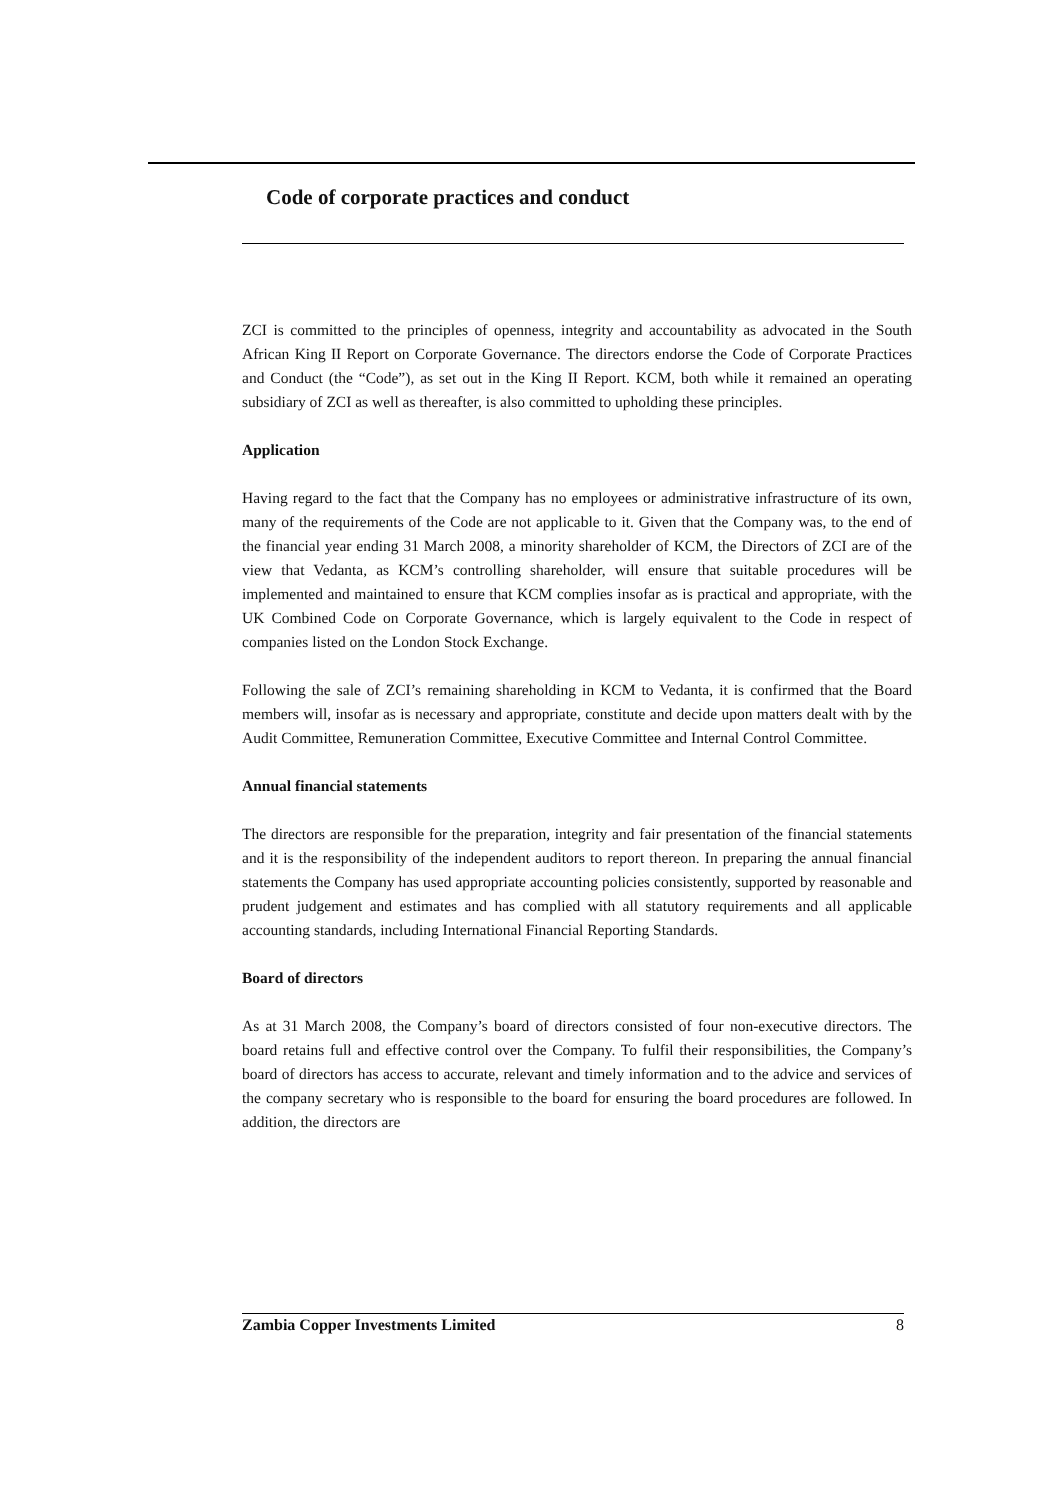Code of corporate practices and conduct
ZCI is committed to the principles of openness, integrity and accountability as advocated in the South African King II Report on Corporate Governance. The directors endorse the Code of Corporate Practices and Conduct (the “Code”), as set out in the King II Report. KCM, both while it remained an operating subsidiary of ZCI as well as thereafter, is also committed to upholding these principles.
Application
Having regard to the fact that the Company has no employees or administrative infrastructure of its own, many of the requirements of the Code are not applicable to it. Given that the Company was, to the end of the financial year ending 31 March 2008, a minority shareholder of KCM, the Directors of ZCI are of the view that Vedanta, as KCM’s controlling shareholder, will ensure that suitable procedures will be implemented and maintained to ensure that KCM complies insofar as is practical and appropriate, with the UK Combined Code on Corporate Governance, which is largely equivalent to the Code in respect of companies listed on the London Stock Exchange.
Following the sale of ZCI’s remaining shareholding in KCM to Vedanta, it is confirmed that the Board members will, insofar as is necessary and appropriate, constitute and decide upon matters dealt with by the Audit Committee, Remuneration Committee, Executive Committee and Internal Control Committee.
Annual financial statements
The directors are responsible for the preparation, integrity and fair presentation of the financial statements and it is the responsibility of the independent auditors to report thereon. In preparing the annual financial statements the Company has used appropriate accounting policies consistently, supported by reasonable and prudent judgement and estimates and has complied with all statutory requirements and all applicable accounting standards, including International Financial Reporting Standards.
Board of directors
As at 31 March 2008, the Company’s board of directors consisted of four non-executive directors. The board retains full and effective control over the Company. To fulfil their responsibilities, the Company’s board of directors has access to accurate, relevant and timely information and to the advice and services of the company secretary who is responsible to the board for ensuring the board procedures are followed. In addition, the directors are
Zambia Copper Investments Limited 8